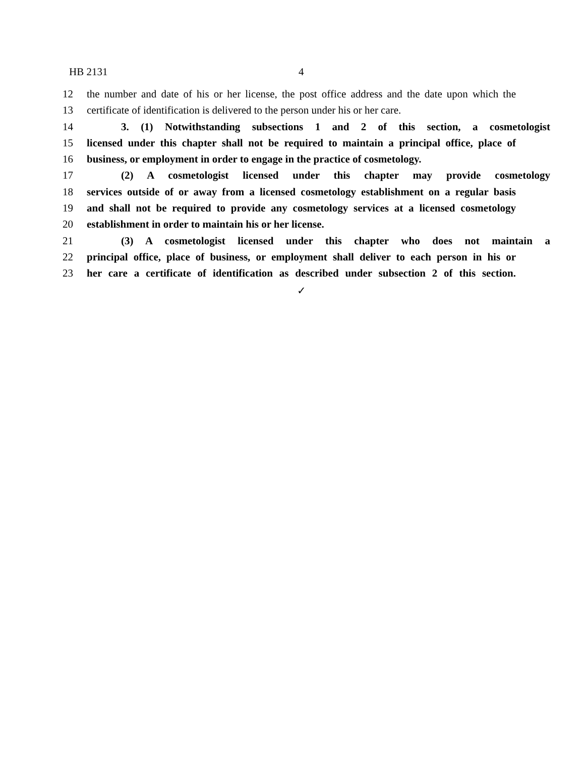HB 2131 4
12 the number and date of his or her license, the post office address and the date upon which the
13 certificate of identification is delivered to the person under his or her care.
14 3. (1) Notwithstanding subsections 1 and 2 of this section, a cosmetologist
15 licensed under this chapter shall not be required to maintain a principal office, place of
16 business, or employment in order to engage in the practice of cosmetology.
17 (2) A cosmetologist licensed under this chapter may provide cosmetology
18 services outside of or away from a licensed cosmetology establishment on a regular basis
19 and shall not be required to provide any cosmetology services at a licensed cosmetology
20 establishment in order to maintain his or her license.
21 (3) A cosmetologist licensed under this chapter who does not maintain a
22 principal office, place of business, or employment shall deliver to each person in his or
23 her care a certificate of identification as described under subsection 2 of this section.
✓